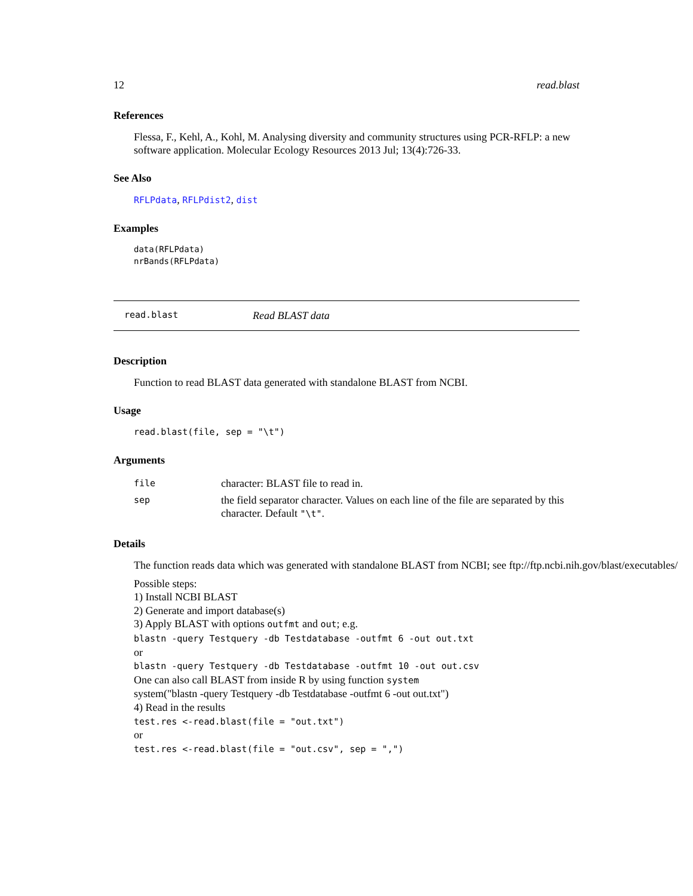12 read.blast
References
Flessa, F., Kehl, A., Kohl, M. Analysing diversity and community structures using PCR-RFLP: a new software application. Molecular Ecology Resources 2013 Jul; 13(4):726-33.
See Also
RFLPdata, RFLPdist2, dist
Examples
data(RFLPdata)
nrBands(RFLPdata)
read.blast Read BLAST data
Description
Function to read BLAST data generated with standalone BLAST from NCBI.
Usage
read.blast(file, sep = "\t")
Arguments
| file | character: BLAST file to read in. |
| sep | the field separator character. Values on each line of the file are separated by this character. Default "\t" . |
Details
The function reads data which was generated with standalone BLAST from NCBI; see ftp://ftp.ncbi.nih.gov/blast/executables/
Possible steps:
1) Install NCBI BLAST
2) Generate and import database(s)
3) Apply BLAST with options outfmt and out; e.g.
blastn -query Testquery -db Testdatabase -outfmt 6 -out out.txt
or
blastn -query Testquery -db Testdatabase -outfmt 10 -out out.csv
One can also call BLAST from inside R by using function system
system("blastn -query Testquery -db Testdatabase -outfmt 6 -out out.txt")
4) Read in the results
test.res <-read.blast(file = "out.txt")
or
test.res <-read.blast(file = "out.csv", sep = ",")